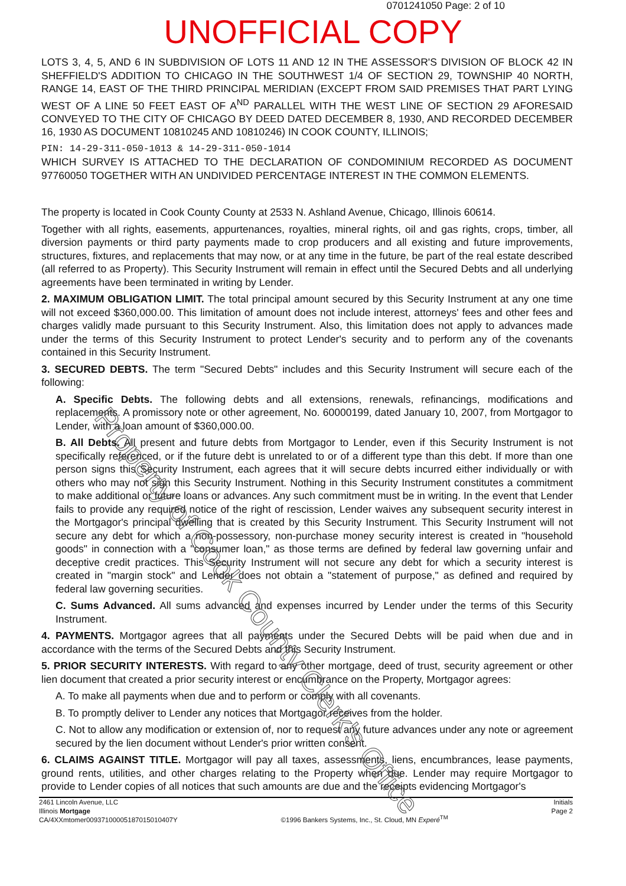0701241050 Page: 2 of 10
UNOFFICIAL COPY
LOTS 3, 4, 5, AND 6 IN SUBDIVISION OF LOTS 11 AND 12 IN THE ASSESSOR'S DIVISION OF BLOCK 42 IN SHEFFIELD'S ADDITION TO CHICAGO IN THE SOUTHWEST 1/4 OF SECTION 29, TOWNSHIP 40 NORTH, RANGE 14, EAST OF THE THIRD PRINCIPAL MERIDIAN (EXCEPT FROM SAID PREMISES THAT PART LYING WEST OF A LINE 50 FEET EAST OF A<sup>ND</sup> PARALLEL WITH THE WEST LINE OF SECTION 29 AFORESAID CONVEYED TO THE CITY OF CHICAGO BY DEED DATED DECEMBER 8, 1930, AND RECORDED DECEMBER 16, 1930 AS DOCUMENT 10810245 AND 10810246) IN COOK COUNTY, ILLINOIS;
PIN: 14-29-311-050-1013 & 14-29-311-050-1014
WHICH SURVEY IS ATTACHED TO THE DECLARATION OF CONDOMINIUM RECORDED AS DOCUMENT 97760050 TOGETHER WITH AN UNDIVIDED PERCENTAGE INTEREST IN THE COMMON ELEMENTS.
The property is located in Cook County County at 2533 N. Ashland Avenue, Chicago, Illinois 60614.
Together with all rights, easements, appurtenances, royalties, mineral rights, oil and gas rights, crops, timber, all diversion payments or third party payments made to crop producers and all existing and future improvements, structures, fixtures, and replacements that may now, or at any time in the future, be part of the real estate described (all referred to as Property). This Security Instrument will remain in effect until the Secured Debts and all underlying agreements have been terminated in writing by Lender.
2. MAXIMUM OBLIGATION LIMIT. The total principal amount secured by this Security Instrument at any one time will not exceed $360,000.00. This limitation of amount does not include interest, attorneys' fees and other fees and charges validly made pursuant to this Security Instrument. Also, this limitation does not apply to advances made under the terms of this Security Instrument to protect Lender's security and to perform any of the covenants contained in this Security Instrument.
3. SECURED DEBTS. The term "Secured Debts" includes and this Security Instrument will secure each of the following:
A. Specific Debts. The following debts and all extensions, renewals, refinancings, modifications and replacements. A promissory note or other agreement, No. 60000199, dated January 10, 2007, from Mortgagor to Lender, with a loan amount of $360,000.00.
B. All Debts. All present and future debts from Mortgagor to Lender, even if this Security Instrument is not specifically referenced, or if the future debt is unrelated to or of a different type than this debt. If more than one person signs this Security Instrument, each agrees that it will secure debts incurred either individually or with others who may not sign this Security Instrument. Nothing in this Security Instrument constitutes a commitment to make additional or future loans or advances. Any such commitment must be in writing. In the event that Lender fails to provide any required notice of the right of rescission, Lender waives any subsequent security interest in the Mortgagor's principal dwelling that is created by this Security Instrument. This Security Instrument will not secure any debt for which a non-possessory, non-purchase money security interest is created in "household goods" in connection with a "consumer loan," as those terms are defined by federal law governing unfair and deceptive credit practices. This Security Instrument will not secure any debt for which a security interest is created in "margin stock" and Lender does not obtain a "statement of purpose," as defined and required by federal law governing securities.
C. Sums Advanced. All sums advanced and expenses incurred by Lender under the terms of this Security Instrument.
4. PAYMENTS. Mortgagor agrees that all payments under the Secured Debts will be paid when due and in accordance with the terms of the Secured Debts and this Security Instrument.
5. PRIOR SECURITY INTERESTS. With regard to any other mortgage, deed of trust, security agreement or other lien document that created a prior security interest or encumbrance on the Property, Mortgagor agrees:
A. To make all payments when due and to perform or comply with all covenants.
B. To promptly deliver to Lender any notices that Mortgagor receives from the holder.
C. Not to allow any modification or extension of, nor to request any future advances under any note or agreement secured by the lien document without Lender's prior written consent.
6. CLAIMS AGAINST TITLE. Mortgagor will pay all taxes, assessments, liens, encumbrances, lease payments, ground rents, utilities, and other charges relating to the Property when due. Lender may require Mortgagor to provide to Lender copies of all notices that such amounts are due and the receipts evidencing Mortgagor's
2461 Lincoln Avenue, LLC
Illinois Mortgage
CA/4XXmtomer00937100005187015010407Y
©1996 Bankers Systems, Inc., St. Cloud, MN Experé<sup>TM</sup>
Initials
Page 2
Property of Cook County Clerk's Office